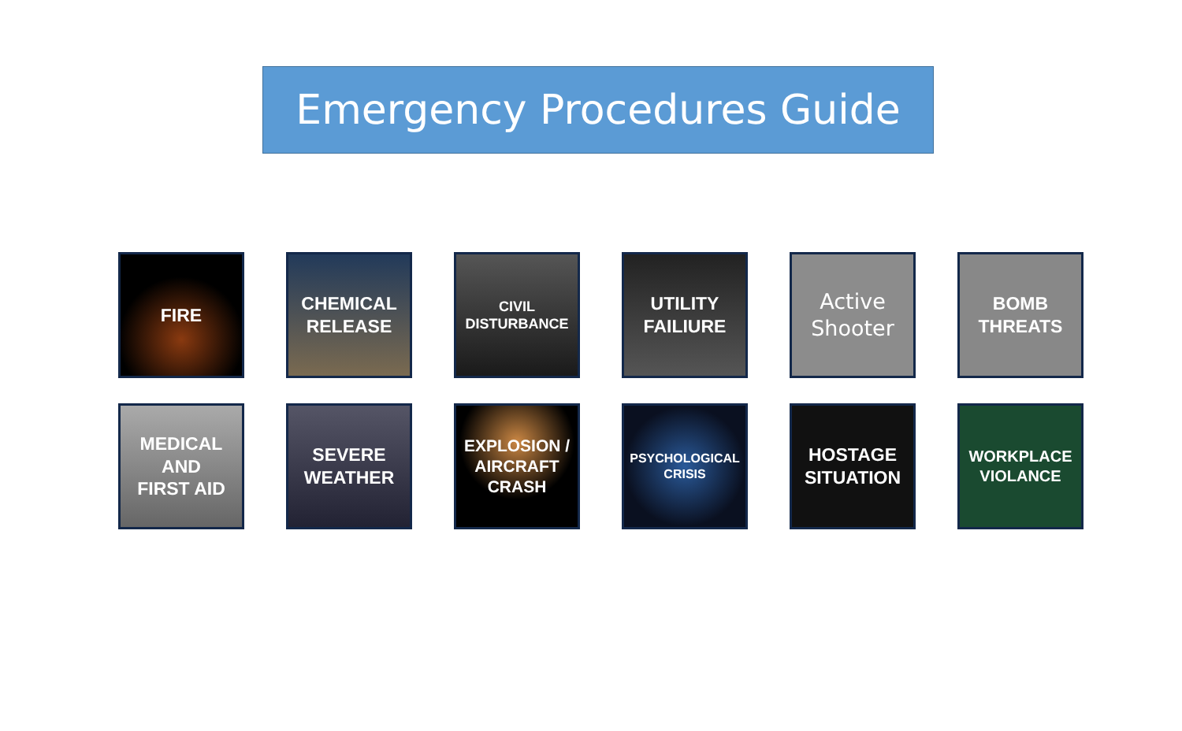Emergency Procedures Guide
FIRE
CHEMICAL
RELEASE
CIVIL
DISTURBANCE
UTILITY
FAILIURE
Active
Shooter
BOMB
THREATS
MEDICAL
AND
FIRST AID
SEVERE
WEATHER
EXPLOSION /
AIRCRAFT
CRASH
PSYCHOLOGICAL
CRISIS
HOSTAGE
SITUATION
WORKPLACE
VIOLANCE